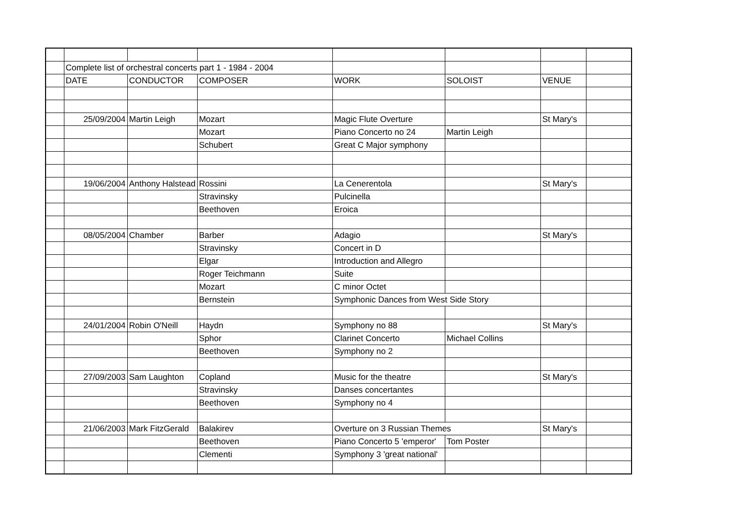| | Complete list of orchestral concerts part 1 - 1984 - 2004 | | | | | | |
| | DATE | CONDUCTOR | COMPOSER | WORK | SOLOIST | VENUE | |
| | 25/09/2004 | Martin Leigh | Mozart | Magic Flute Overture | | St Mary's | |
| | | | Mozart | Piano Concerto no 24 | Martin Leigh | | |
| | | | Schubert | Great C Major symphony | | | |
| | 19/06/2004 | Anthony Halstead | Rossini | La Cenerentola | | St Mary's | |
| | | | Stravinsky | Pulcinella | | | |
| | | | Beethoven | Eroica | | | |
| | 08/05/2004 | Chamber | Barber | Adagio | | St Mary's | |
| | | | Stravinsky | Concert in D | | | |
| | | | Elgar | Introduction and Allegro | | | |
| | | | Roger Teichmann | Suite | | | |
| | | | Mozart | C minor Octet | | | |
| | | | Bernstein | Symphonic Dances from West Side Story | | | |
| | 24/01/2004 | Robin O'Neill | Haydn | Symphony no 88 | | St Mary's | |
| | | | Sphor | Clarinet Concerto | Michael Collins | | |
| | | | Beethoven | Symphony no 2 | | | |
| | 27/09/2003 | Sam Laughton | Copland | Music for the theatre | | St Mary's | |
| | | | Stravinsky | Danses concertantes | | | |
| | | | Beethoven | Symphony no 4 | | | |
| | 21/06/2003 | Mark FitzGerald | Balakirev | Overture on 3 Russian Themes | | St Mary's | |
| | | | Beethoven | Piano Concerto 5 'emperor' | Tom Poster | | |
| | | | Clementi | Symphony 3 'great national' | | | |